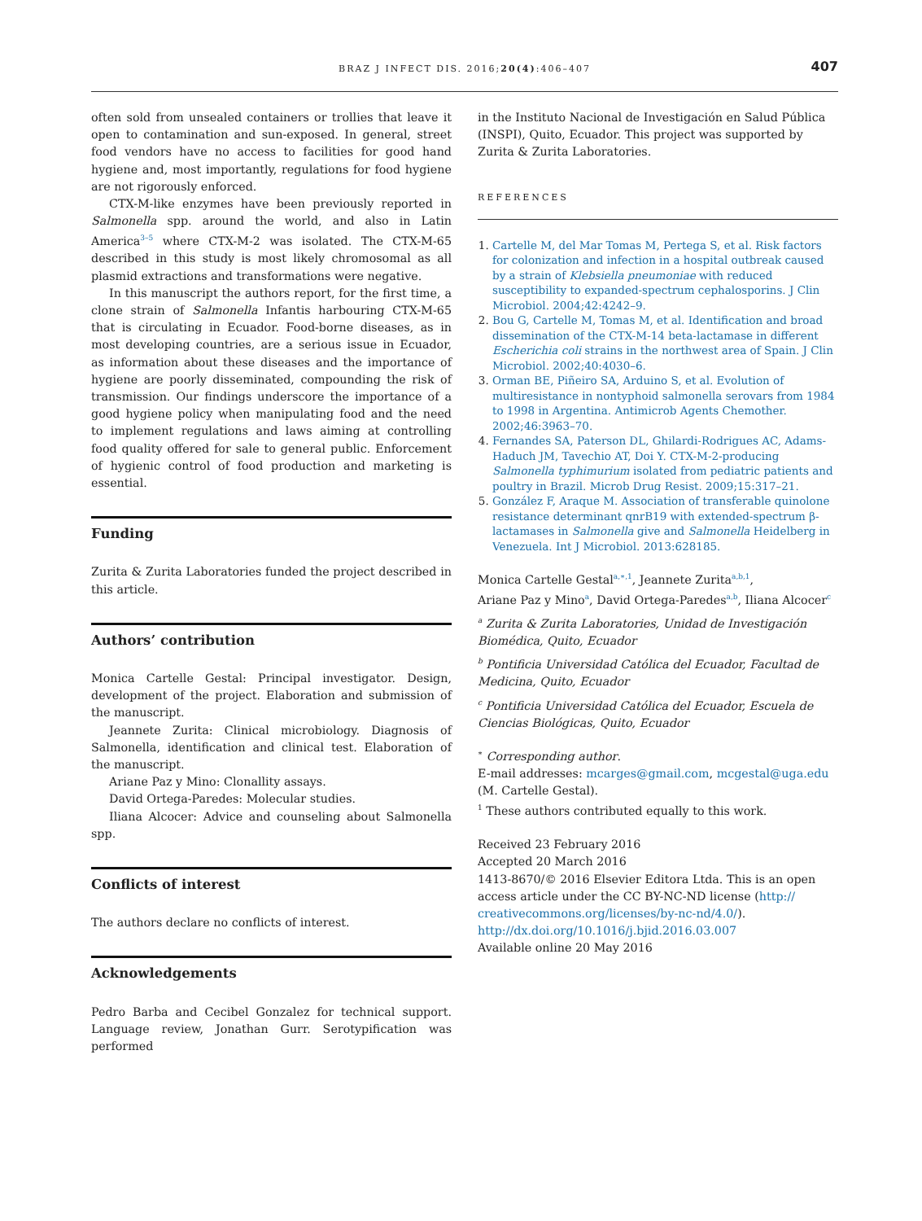BRAZ J INFECT DIS. 2016;20(4):406–407 407
often sold from unsealed containers or trollies that leave it open to contamination and sun-exposed. In general, street food vendors have no access to facilities for good hand hygiene and, most importantly, regulations for food hygiene are not rigorously enforced.
CTX-M-like enzymes have been previously reported in Salmonella spp. around the world, and also in Latin America<sup>3–5</sup> where CTX-M-2 was isolated. The CTX-M-65 described in this study is most likely chromosomal as all plasmid extractions and transformations were negative.
In this manuscript the authors report, for the first time, a clone strain of Salmonella Infantis harbouring CTX-M-65 that is circulating in Ecuador. Food-borne diseases, as in most developing countries, are a serious issue in Ecuador, as information about these diseases and the importance of hygiene are poorly disseminated, compounding the risk of transmission. Our findings underscore the importance of a good hygiene policy when manipulating food and the need to implement regulations and laws aiming at controlling food quality offered for sale to general public. Enforcement of hygienic control of food production and marketing is essential.
Funding
Zurita & Zurita Laboratories funded the project described in this article.
Authors’ contribution
Monica Cartelle Gestal: Principal investigator. Design, development of the project. Elaboration and submission of the manuscript.
Jeannete Zurita: Clinical microbiology. Diagnosis of Salmonella, identification and clinical test. Elaboration of the manuscript.
Ariane Paz y Mino: Clonallity assays.
David Ortega-Paredes: Molecular studies.
Iliana Alcocer: Advice and counseling about Salmonella spp.
Conflicts of interest
The authors declare no conflicts of interest.
Acknowledgements
Pedro Barba and Cecibel Gonzalez for technical support. Language review, Jonathan Gurr. Serotypification was performed
in the Instituto Nacional de Investigación en Salud Pública (INSPI), Quito, Ecuador. This project was supported by Zurita & Zurita Laboratories.
REFERENCES
Cartelle M, del Mar Tomas M, Pertega S, et al. Risk factors for colonization and infection in a hospital outbreak caused by a strain of Klebsiella pneumoniae with reduced susceptibility to expanded-spectrum cephalosporins. J Clin Microbiol. 2004;42:4242–9.
Bou G, Cartelle M, Tomas M, et al. Identification and broad dissemination of the CTX-M-14 beta-lactamase in different Escherichia coli strains in the northwest area of Spain. J Clin Microbiol. 2002;40:4030–6.
Orman BE, Piñeiro SA, Arduino S, et al. Evolution of multiresistance in nontyphoid salmonella serovars from 1984 to 1998 in Argentina. Antimicrob Agents Chemother. 2002;46:3963–70.
Fernandes SA, Paterson DL, Ghilardi-Rodrigues AC, Adams-Haduch JM, Tavechio AT, Doi Y. CTX-M-2-producing Salmonella typhimurium isolated from pediatric patients and poultry in Brazil. Microb Drug Resist. 2009;15:317–21.
González F, Araque M. Association of transferable quinolone resistance determinant qnrB19 with extended-spectrum β-lactamases in Salmonella give and Salmonella Heidelberg in Venezuela. Int J Microbiol. 2013:628185.
Monica Cartelle Gestal<sup>a,∗,1</sup>, Jeannete Zurita<sup>a,b,1</sup>,
Ariane Paz y Mino<sup>a</sup>, David Ortega-Paredes<sup>a,b</sup>, Iliana Alcocer<sup>c</sup>
<sup>a</sup> Zurita & Zurita Laboratories, Unidad de Investigación Biomédica, Quito, Ecuador
<sup>b</sup> Pontificia Universidad Católica del Ecuador, Facultad de Medicina, Quito, Ecuador
<sup>c</sup> Pontificia Universidad Católica del Ecuador, Escuela de Ciencias Biológicas, Quito, Ecuador
<sup>∗</sup> Corresponding author.
E-mail addresses: mcarges@gmail.com, mcgestal@uga.edu (M. Cartelle Gestal).
<sup>1</sup> These authors contributed equally to this work.
Received 23 February 2016
Accepted 20 March 2016
1413-8670/© 2016 Elsevier Editora Ltda. This is an open access article under the CC BY-NC-ND license (http:// creativecommons.org/licenses/by-nc-nd/4.0/).
http://dx.doi.org/10.1016/j.bjid.2016.03.007
Available online 20 May 2016